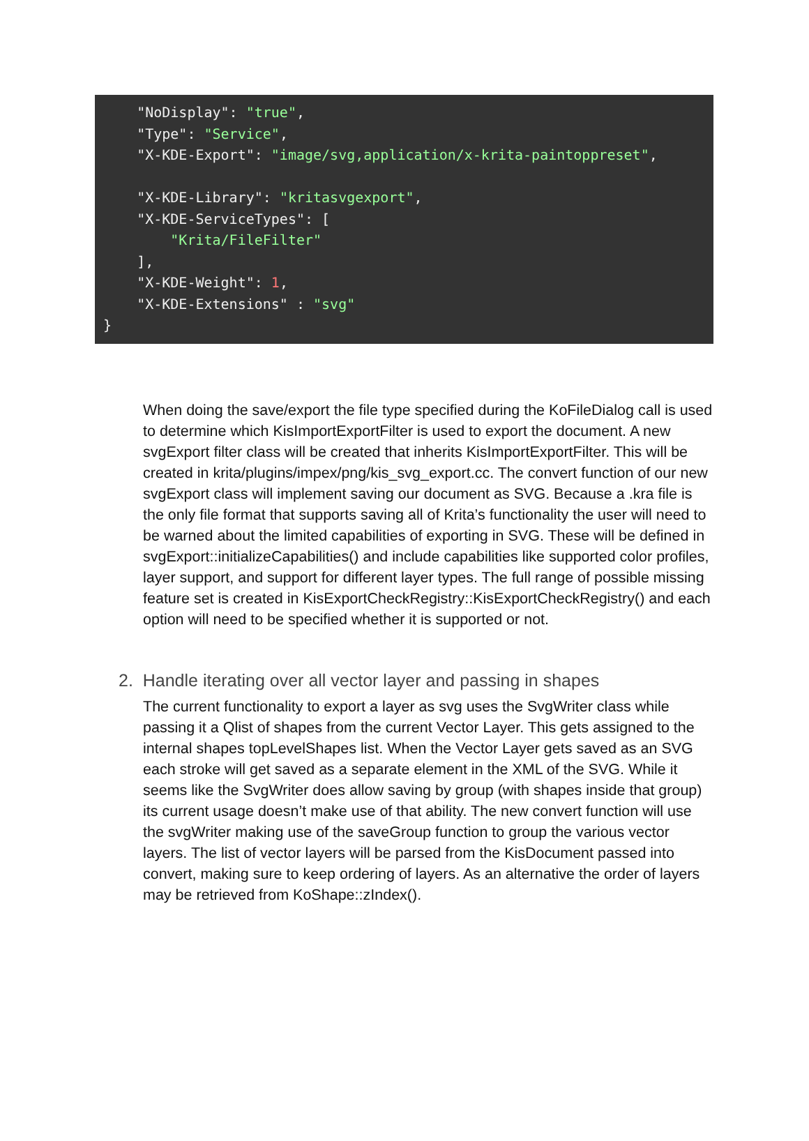"NoDisplay": "true",
    "Type": "Service",
    "X-KDE-Export": "image/svg,application/x-krita-paintoppreset",

    "X-KDE-Library": "kritasvgexport",
    "X-KDE-ServiceTypes": [
        "Krita/FileFilter"
    ],
    "X-KDE-Weight": 1,
    "X-KDE-Extensions" : "svg"
}
When doing the save/export the file type specified during the KoFileDialog call is used to determine which KisImportExportFilter is used to export the document. A new svgExport filter class will be created that inherits KisImportExportFilter. This will be created in krita/plugins/impex/png/kis_svg_export.cc. The convert function of our new svgExport class will implement saving our document as SVG. Because a .kra file is the only file format that supports saving all of Krita’s functionality the user will need to be warned about the limited capabilities of exporting in SVG. These will be defined in svgExport::initializeCapabilities() and include capabilities like supported color profiles, layer support, and support for different layer types. The full range of possible missing feature set is created in KisExportCheckRegistry::KisExportCheckRegistry() and each option will need to be specified whether it is supported or not.
2. Handle iterating over all vector layer and passing in shapes
The current functionality to export a layer as svg uses the SvgWriter class while passing it a Qlist of shapes from the current Vector Layer. This gets assigned to the internal shapes topLevelShapes list. When the Vector Layer gets saved as an SVG each stroke will get saved as a separate element in the XML of the SVG. While it seems like the SvgWriter does allow saving by group (with shapes inside that group) its current usage doesn’t make use of that ability. The new convert function will use the svgWriter making use of the saveGroup function to group the various vector layers. The list of vector layers will be parsed from the KisDocument passed into convert, making sure to keep ordering of layers. As an alternative the order of layers may be retrieved from KoShape::zIndex().